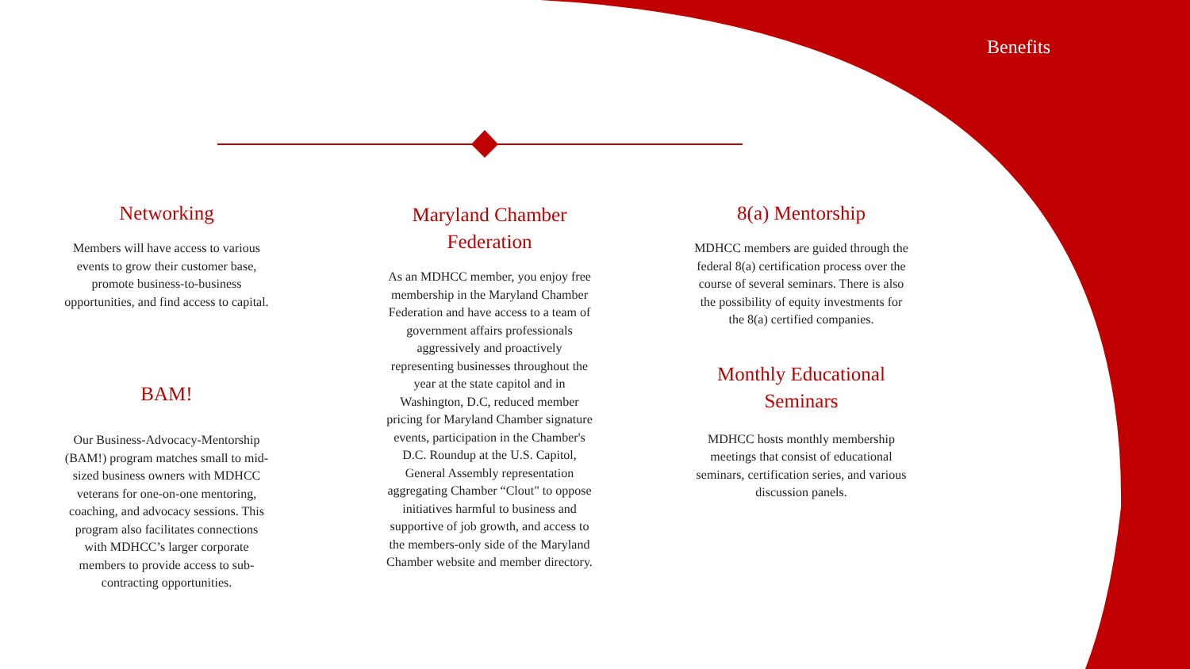Benefits
Networking
Members will have access to various events to grow their customer base, promote business-to-business opportunities, and find access to capital.
BAM!
Our Business-Advocacy-Mentorship (BAM!) program matches small to mid-sized business owners with MDHCC veterans for one-on-one mentoring, coaching, and advocacy sessions. This program also facilitates connections with MDHCC’s larger corporate members to provide access to sub-contracting opportunities.
Maryland Chamber Federation
As an MDHCC member, you enjoy free membership in the Maryland Chamber Federation and have access to a team of government affairs professionals aggressively and proactively representing businesses throughout the year at the state capitol and in Washington, D.C, reduced member pricing for Maryland Chamber signature events, participation in the Chamber's D.C. Roundup at the U.S. Capitol, General Assembly representation aggregating Chamber “Clout" to oppose initiatives harmful to business and supportive of job growth, and access to the members-only side of the Maryland Chamber website and member directory.
8(a) Mentorship
MDHCC members are guided through the federal 8(a) certification process over the course of several seminars. There is also the possibility of equity investments for the 8(a) certified companies.
Monthly Educational Seminars
MDHCC hosts monthly membership meetings that consist of educational seminars, certification series, and various discussion panels.